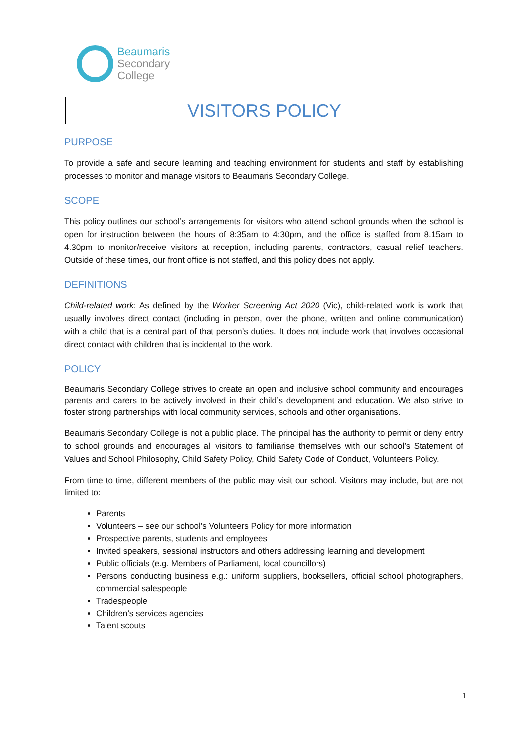Beaumaris
Secondary
College
VISITORS POLICY
PURPOSE
To provide a safe and secure learning and teaching environment for students and staff by establishing processes to monitor and manage visitors to Beaumaris Secondary College.
SCOPE
This policy outlines our school’s arrangements for visitors who attend school grounds when the school is open for instruction between the hours of 8:35am to 4:30pm, and the office is staffed from 8.15am to 4.30pm to monitor/receive visitors at reception, including parents, contractors, casual relief teachers. Outside of these times, our front office is not staffed, and this policy does not apply.
DEFINITIONS
Child-related work: As defined by the Worker Screening Act 2020 (Vic), child-related work is work that usually involves direct contact (including in person, over the phone, written and online communication) with a child that is a central part of that person’s duties. It does not include work that involves occasional direct contact with children that is incidental to the work.
POLICY
Beaumaris Secondary College strives to create an open and inclusive school community and encourages parents and carers to be actively involved in their child’s development and education. We also strive to foster strong partnerships with local community services, schools and other organisations.
Beaumaris Secondary College is not a public place. The principal has the authority to permit or deny entry to school grounds and encourages all visitors to familiarise themselves with our school’s Statement of Values and School Philosophy, Child Safety Policy, Child Safety Code of Conduct, Volunteers Policy.
From time to time, different members of the public may visit our school. Visitors may include, but are not limited to:
Parents
Volunteers – see our school’s Volunteers Policy for more information
Prospective parents, students and employees
Invited speakers, sessional instructors and others addressing learning and development
Public officials (e.g. Members of Parliament, local councillors)
Persons conducting business e.g.: uniform suppliers, booksellers, official school photographers, commercial salespeople
Tradespeople
Children’s services agencies
Talent scouts
1